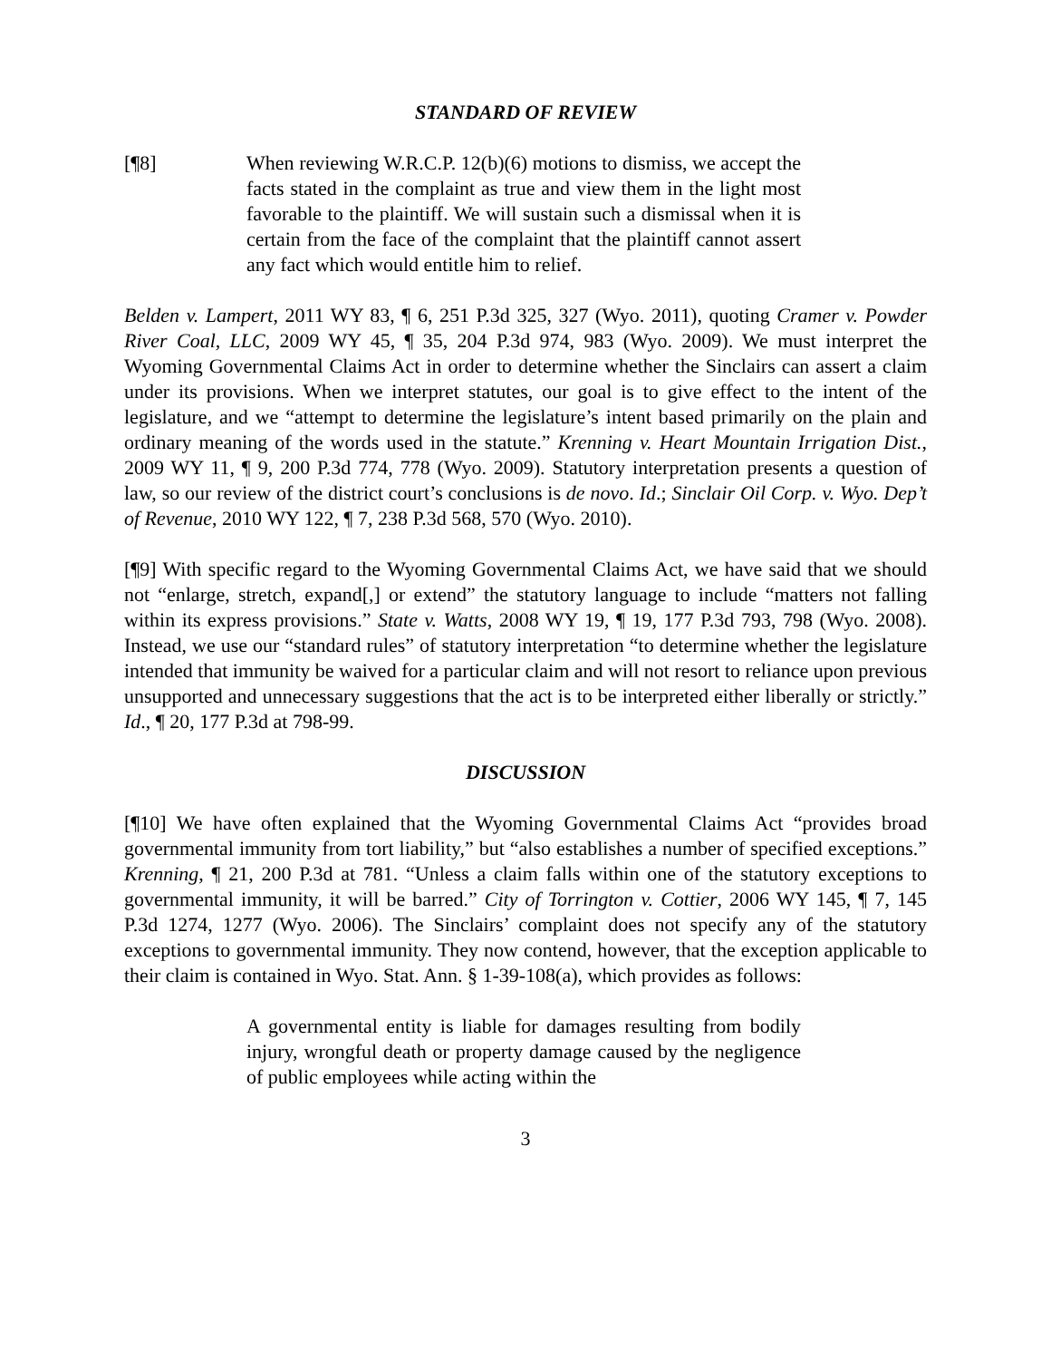STANDARD OF REVIEW
[¶8] When reviewing W.R.C.P. 12(b)(6) motions to dismiss, we accept the facts stated in the complaint as true and view them in the light most favorable to the plaintiff. We will sustain such a dismissal when it is certain from the face of the complaint that the plaintiff cannot assert any fact which would entitle him to relief.
Belden v. Lampert, 2011 WY 83, ¶ 6, 251 P.3d 325, 327 (Wyo. 2011), quoting Cramer v. Powder River Coal, LLC, 2009 WY 45, ¶ 35, 204 P.3d 974, 983 (Wyo. 2009). We must interpret the Wyoming Governmental Claims Act in order to determine whether the Sinclairs can assert a claim under its provisions. When we interpret statutes, our goal is to give effect to the intent of the legislature, and we “attempt to determine the legislature’s intent based primarily on the plain and ordinary meaning of the words used in the statute.” Krenning v. Heart Mountain Irrigation Dist., 2009 WY 11, ¶ 9, 200 P.3d 774, 778 (Wyo. 2009). Statutory interpretation presents a question of law, so our review of the district court’s conclusions is de novo. Id.; Sinclair Oil Corp. v. Wyo. Dep’t of Revenue, 2010 WY 122, ¶ 7, 238 P.3d 568, 570 (Wyo. 2010).
[¶9] With specific regard to the Wyoming Governmental Claims Act, we have said that we should not “enlarge, stretch, expand[,] or extend” the statutory language to include “matters not falling within its express provisions.” State v. Watts, 2008 WY 19, ¶ 19, 177 P.3d 793, 798 (Wyo. 2008). Instead, we use our “standard rules” of statutory interpretation “to determine whether the legislature intended that immunity be waived for a particular claim and will not resort to reliance upon previous unsupported and unnecessary suggestions that the act is to be interpreted either liberally or strictly.” Id., ¶ 20, 177 P.3d at 798-99.
DISCUSSION
[¶10] We have often explained that the Wyoming Governmental Claims Act “provides broad governmental immunity from tort liability,” but “also establishes a number of specified exceptions.” Krenning, ¶ 21, 200 P.3d at 781. “Unless a claim falls within one of the statutory exceptions to governmental immunity, it will be barred.” City of Torrington v. Cottier, 2006 WY 145, ¶ 7, 145 P.3d 1274, 1277 (Wyo. 2006). The Sinclairs’ complaint does not specify any of the statutory exceptions to governmental immunity. They now contend, however, that the exception applicable to their claim is contained in Wyo. Stat. Ann. § 1-39-108(a), which provides as follows:
A governmental entity is liable for damages resulting from bodily injury, wrongful death or property damage caused by the negligence of public employees while acting within the
3